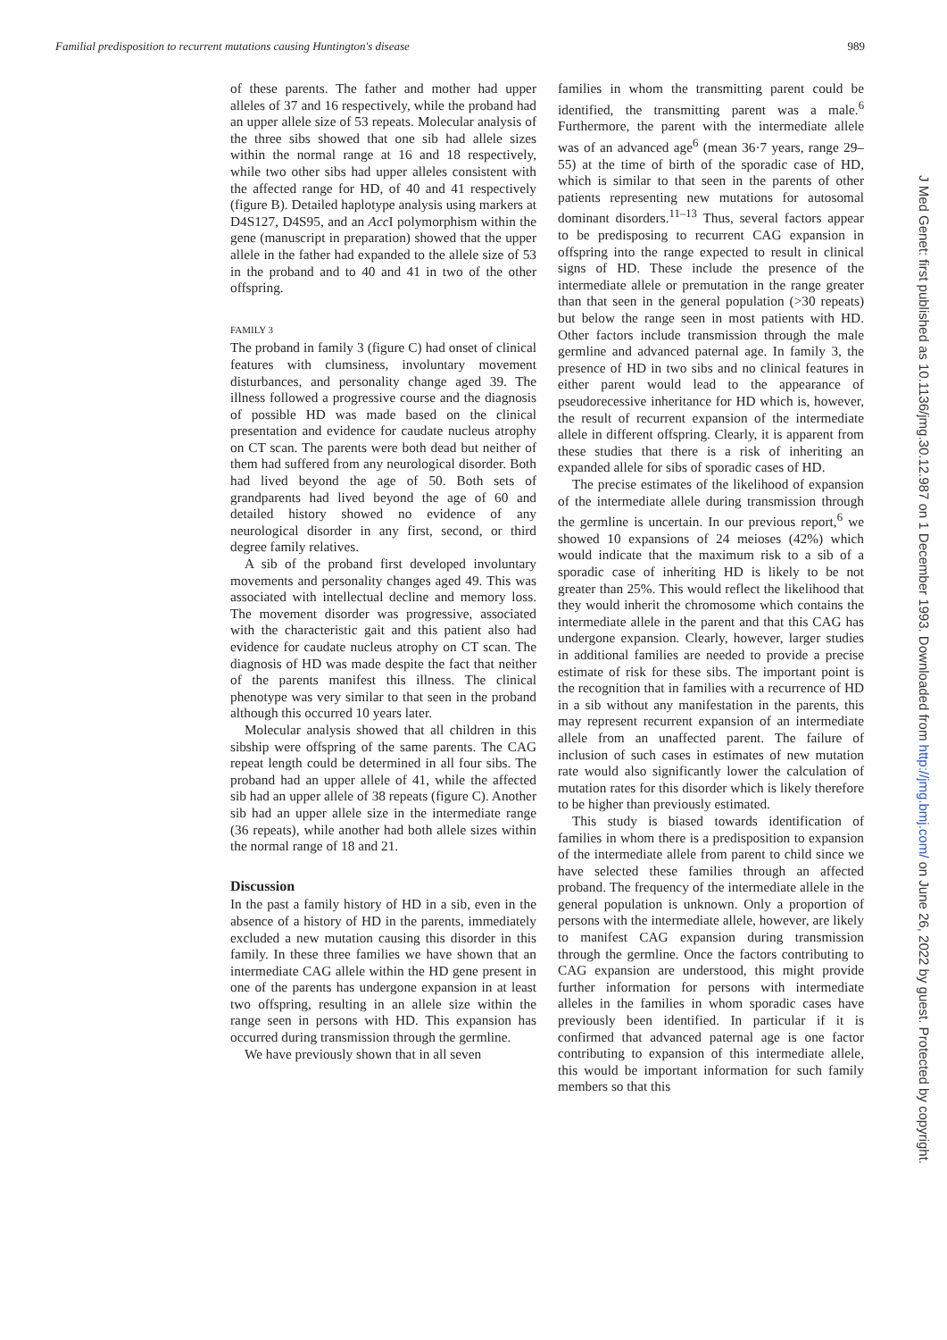Familial predisposition to recurrent mutations causing Huntington's disease 989
of these parents. The father and mother had upper alleles of 37 and 16 respectively, while the proband had an upper allele size of 53 repeats. Molecular analysis of the three sibs showed that one sib had allele sizes within the normal range at 16 and 18 respectively, while two other sibs had upper alleles consistent with the affected range for HD, of 40 and 41 respectively (figure B). Detailed haplotype analysis using markers at D4S127, D4S95, and an Acc I polymorphism within the gene (manuscript in preparation) showed that the upper allele in the father had expanded to the allele size of 53 in the proband and to 40 and 41 in two of the other offspring.
FAMILY 3
The proband in family 3 (figure C) had onset of clinical features with clumsiness, involuntary movement disturbances, and personality change aged 39. The illness followed a progressive course and the diagnosis of possible HD was made based on the clinical presentation and evidence for caudate nucleus atrophy on CT scan. The parents were both dead but neither of them had suffered from any neurological disorder. Both had lived beyond the age of 50. Both sets of grandparents had lived beyond the age of 60 and detailed history showed no evidence of any neurological disorder in any first, second, or third degree family relatives.
A sib of the proband first developed involuntary movements and personality changes aged 49. This was associated with intellectual decline and memory loss. The movement disorder was progressive, associated with the characteristic gait and this patient also had evidence for caudate nucleus atrophy on CT scan. The diagnosis of HD was made despite the fact that neither of the parents manifest this illness. The clinical phenotype was very similar to that seen in the proband although this occurred 10 years later.
Molecular analysis showed that all children in this sibship were offspring of the same parents. The CAG repeat length could be determined in all four sibs. The proband had an upper allele of 41, while the affected sib had an upper allele of 38 repeats (figure C). Another sib had an upper allele size in the intermediate range (36 repeats), while another had both allele sizes within the normal range of 18 and 21.
Discussion
In the past a family history of HD in a sib, even in the absence of a history of HD in the parents, immediately excluded a new mutation causing this disorder in this family. In these three families we have shown that an intermediate CAG allele within the HD gene present in one of the parents has undergone expansion in at least two offspring, resulting in an allele size within the range seen in persons with HD. This expansion has occurred during transmission through the germline.
We have previously shown that in all seven
families in whom the transmitting parent could be identified, the transmitting parent was a male.<sup>6</sup> Furthermore, the parent with the intermediate allele was of an advanced age<sup>6</sup> (mean 36·7 years, range 29–55) at the time of birth of the sporadic case of HD, which is similar to that seen in the parents of other patients representing new mutations for autosomal dominant disorders.<sup>11–13</sup> Thus, several factors appear to be predisposing to recurrent CAG expansion in offspring into the range expected to result in clinical signs of HD. These include the presence of the intermediate allele or premutation in the range greater than that seen in the general population (>30 repeats) but below the range seen in most patients with HD. Other factors include transmission through the male germline and advanced paternal age. In family 3, the presence of HD in two sibs and no clinical features in either parent would lead to the appearance of pseudorecessive inheritance for HD which is, however, the result of recurrent expansion of the intermediate allele in different offspring. Clearly, it is apparent from these studies that there is a risk of inheriting an expanded allele for sibs of sporadic cases of HD.
The precise estimates of the likelihood of expansion of the intermediate allele during transmission through the germline is uncertain. In our previous report,<sup>6</sup> we showed 10 expansions of 24 meioses (42%) which would indicate that the maximum risk to a sib of a sporadic case of inheriting HD is likely to be not greater than 25%. This would reflect the likelihood that they would inherit the chromosome which contains the intermediate allele in the parent and that this CAG has undergone expansion. Clearly, however, larger studies in additional families are needed to provide a precise estimate of risk for these sibs. The important point is the recognition that in families with a recurrence of HD in a sib without any manifestation in the parents, this may represent recurrent expansion of an intermediate allele from an unaffected parent. The failure of inclusion of such cases in estimates of new mutation rate would also significantly lower the calculation of mutation rates for this disorder which is likely therefore to be higher than previously estimated.
This study is biased towards identification of families in whom there is a predisposition to expansion of the intermediate allele from parent to child since we have selected these families through an affected proband. The frequency of the intermediate allele in the general population is unknown. Only a proportion of persons with the intermediate allele, however, are likely to manifest CAG expansion during transmission through the germline. Once the factors contributing to CAG expansion are understood, this might provide further information for persons with intermediate alleles in the families in whom sporadic cases have previously been identified. In particular if it is confirmed that advanced paternal age is one factor contributing to expansion of this intermediate allele, this would be important information for such family members so that this
J Med Genet: first published as 10.1136/jmg.30.12.987 on 1 December 1993. Downloaded from http://jmg.bmj.com/ on June 26, 2022 by guest. Protected by copyright.